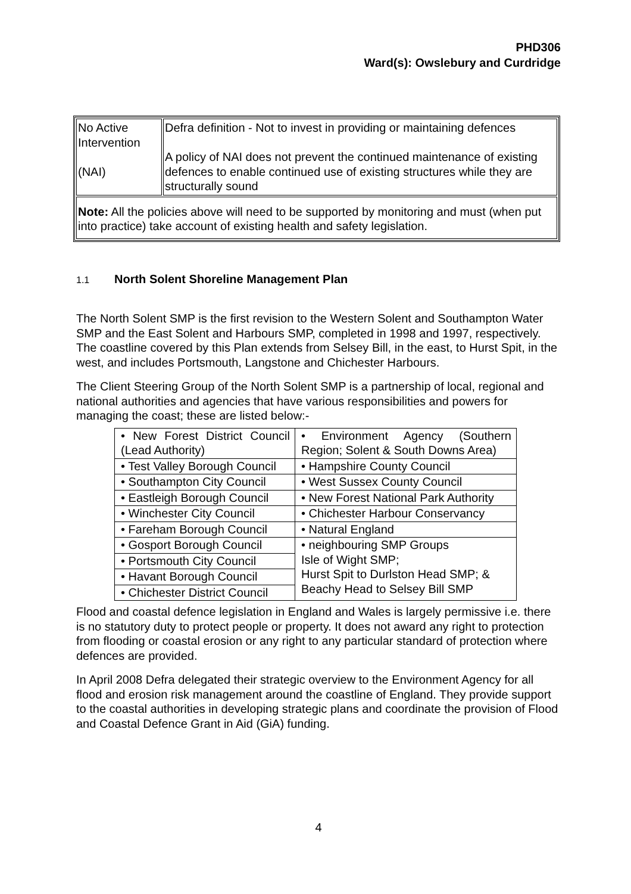PHD306
Ward(s): Owslebury and Curdridge
| No Active Intervention (NAI) | Defra definition - Not to invest in providing or maintaining defences A policy of NAI does not prevent the continued maintenance of existing defences to enable continued use of existing structures while they are structurally sound |
| Note: All the policies above will need to be supported by monitoring and must (when put into practice) take account of existing health and safety legislation. | |
1.1 North Solent Shoreline Management Plan
The North Solent SMP is the first revision to the Western Solent and Southampton Water SMP and the East Solent and Harbours SMP, completed in 1998 and 1997, respectively. The coastline covered by this Plan extends from Selsey Bill, in the east, to Hurst Spit, in the west, and includes Portsmouth, Langstone and Chichester Harbours.
The Client Steering Group of the North Solent SMP is a partnership of local, regional and national authorities and agencies that have various responsibilities and powers for managing the coast; these are listed below:-
| • New Forest District Council (Lead Authority) | • Environment Agency (Southern Region; Solent & South Downs Area) |
| • Test Valley Borough Council | • Hampshire County Council |
| • Southampton City Council | • West Sussex County Council |
| • Eastleigh Borough Council | • New Forest National Park Authority |
| • Winchester City Council | • Chichester Harbour Conservancy |
| • Fareham Borough Council | • Natural England |
| • Gosport Borough Council | • neighbouring SMP Groups Isle of Wight SMP; Hurst Spit to Durlston Head SMP; & Beachy Head to Selsey Bill SMP |
| • Portsmouth City Council | |
| • Havant Borough Council | |
| • Chichester District Council | |
Flood and coastal defence legislation in England and Wales is largely permissive i.e. there is no statutory duty to protect people or property. It does not award any right to protection from flooding or coastal erosion or any right to any particular standard of protection where defences are provided.
In April 2008 Defra delegated their strategic overview to the Environment Agency for all flood and erosion risk management around the coastline of England. They provide support to the coastal authorities in developing strategic plans and coordinate the provision of Flood and Coastal Defence Grant in Aid (GiA) funding.
4